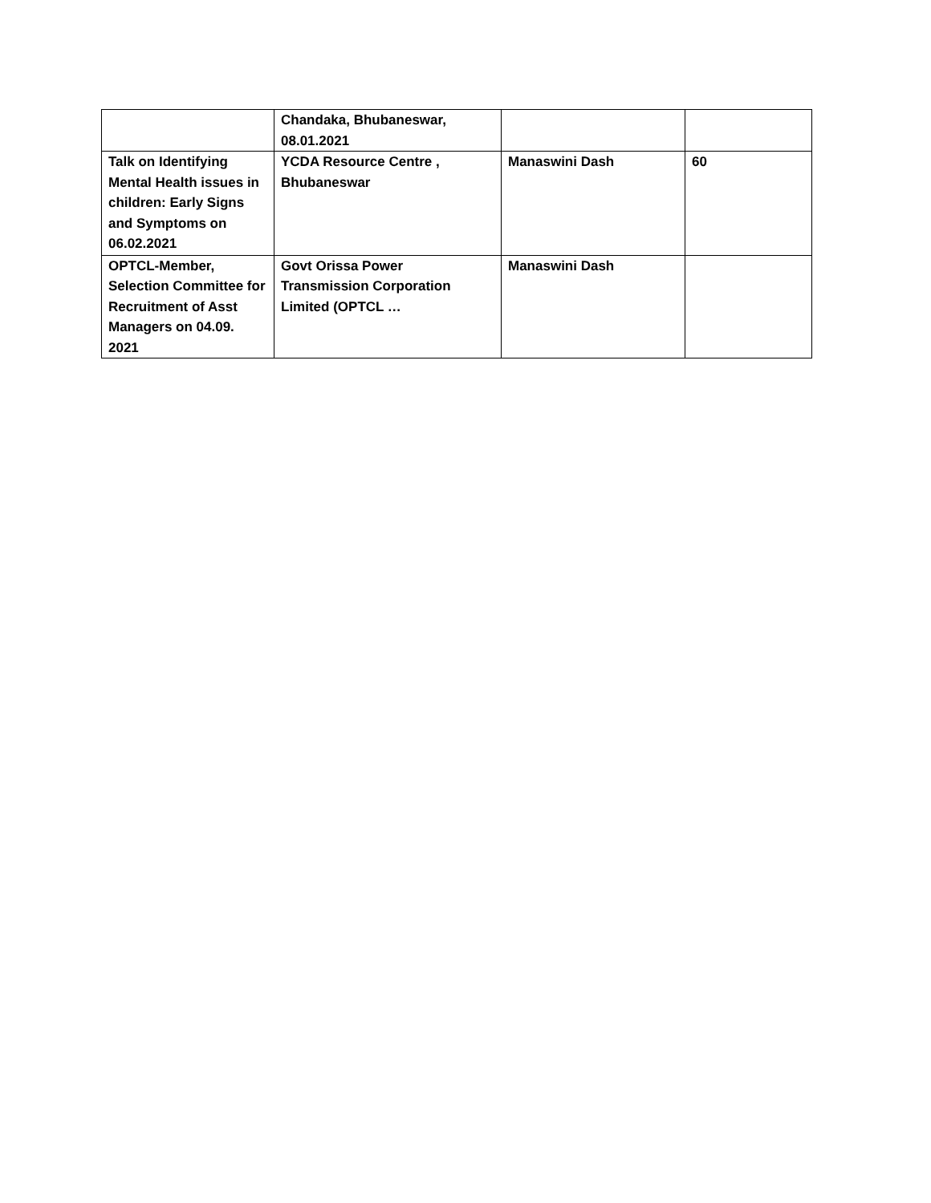| | Chandaka, Bhubaneswar, 08.01.2021 | | |
| Talk on Identifying Mental Health issues in children: Early Signs and Symptoms on 06.02.2021 | YCDA Resource Centre , Bhubaneswar | Manaswini Dash | 60 |
| OPTCL-Member, Selection Committee for Recruitment of Asst Managers on 04.09. 2021 | Govt Orissa Power Transmission Corporation Limited (OPTCL … | Manaswini Dash | |